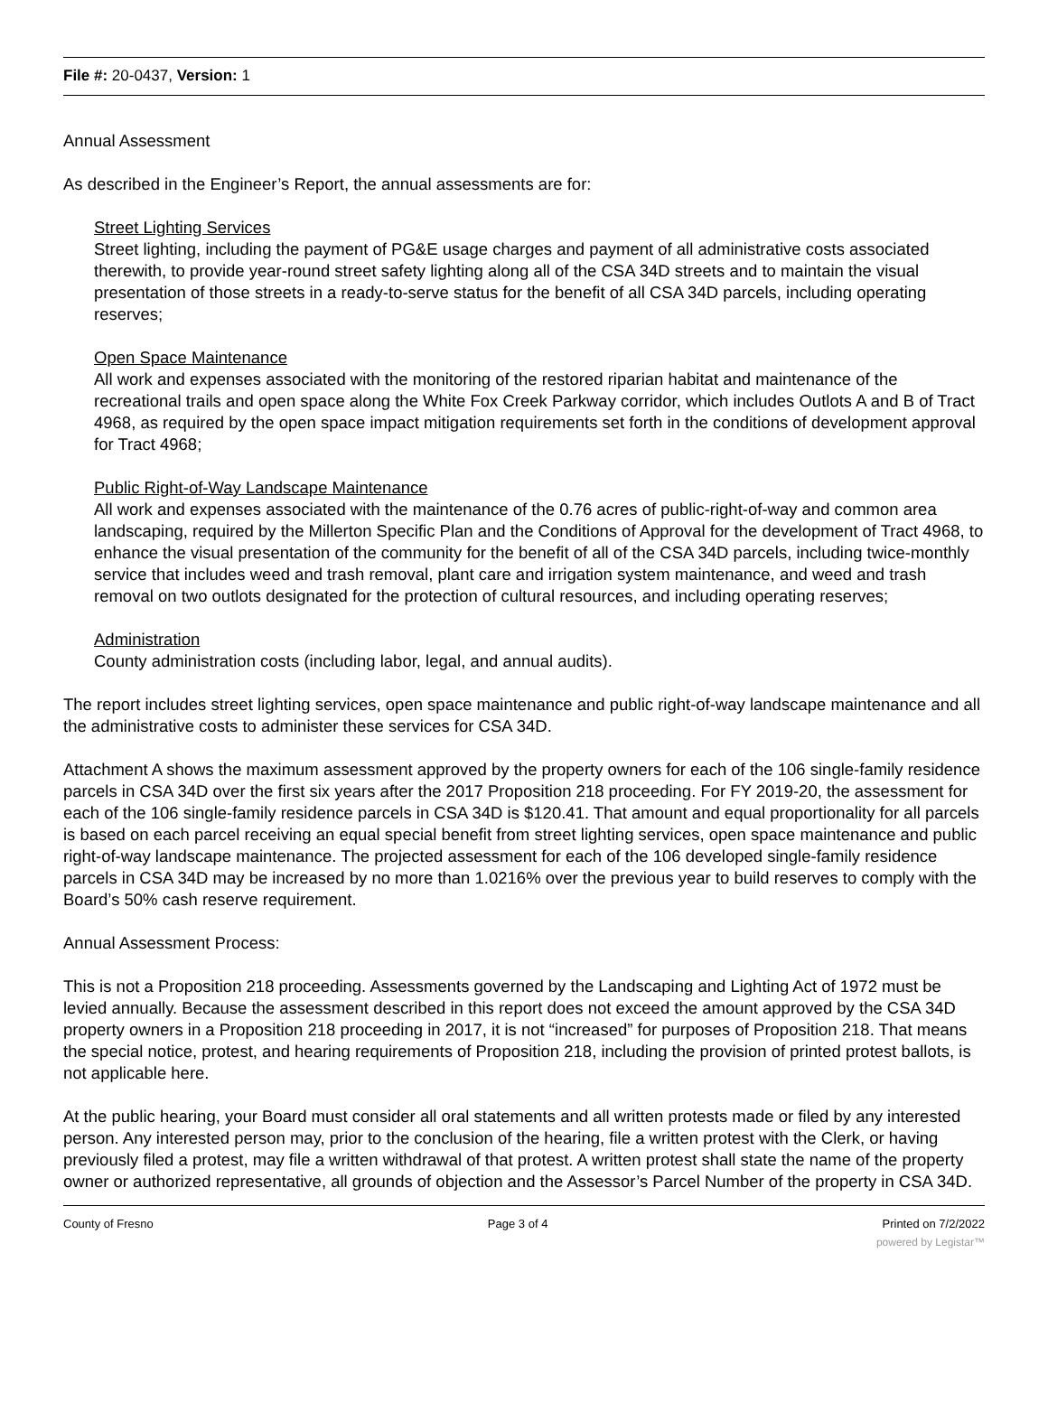File #: 20-0437, Version: 1
Annual Assessment
As described in the Engineer’s Report, the annual assessments are for:
Street Lighting Services
Street lighting, including the payment of PG&E usage charges and payment of all administrative costs associated therewith, to provide year-round street safety lighting along all of the CSA 34D streets and to maintain the visual presentation of those streets in a ready-to-serve status for the benefit of all CSA 34D parcels, including operating reserves;
Open Space Maintenance
All work and expenses associated with the monitoring of the restored riparian habitat and maintenance of the recreational trails and open space along the White Fox Creek Parkway corridor, which includes Outlots A and B of Tract 4968, as required by the open space impact mitigation requirements set forth in the conditions of development approval for Tract 4968;
Public Right-of-Way Landscape Maintenance
All work and expenses associated with the maintenance of the 0.76 acres of public-right-of-way and common area landscaping, required by the Millerton Specific Plan and the Conditions of Approval for the development of Tract 4968, to enhance the visual presentation of the community for the benefit of all of the CSA 34D parcels, including twice-monthly service that includes weed and trash removal, plant care and irrigation system maintenance, and weed and trash removal on two outlots designated for the protection of cultural resources, and including operating reserves;
Administration
County administration costs (including labor, legal, and annual audits).
The report includes street lighting services, open space maintenance and public right-of-way landscape maintenance and all the administrative costs to administer these services for CSA 34D.
Attachment A shows the maximum assessment approved by the property owners for each of the 106 single-family residence parcels in CSA 34D over the first six years after the 2017 Proposition 218 proceeding. For FY 2019-20, the assessment for each of the 106 single-family residence parcels in CSA 34D is $120.41. That amount and equal proportionality for all parcels is based on each parcel receiving an equal special benefit from street lighting services, open space maintenance and public right-of-way landscape maintenance. The projected assessment for each of the 106 developed single-family residence parcels in CSA 34D may be increased by no more than 1.0216% over the previous year to build reserves to comply with the Board’s 50% cash reserve requirement.
Annual Assessment Process:
This is not a Proposition 218 proceeding. Assessments governed by the Landscaping and Lighting Act of 1972 must be levied annually. Because the assessment described in this report does not exceed the amount approved by the CSA 34D property owners in a Proposition 218 proceeding in 2017, it is not “increased” for purposes of Proposition 218. That means the special notice, protest, and hearing requirements of Proposition 218, including the provision of printed protest ballots, is not applicable here.
At the public hearing, your Board must consider all oral statements and all written protests made or filed by any interested person. Any interested person may, prior to the conclusion of the hearing, file a written protest with the Clerk, or having previously filed a protest, may file a written withdrawal of that protest. A written protest shall state the name of the property owner or authorized representative, all grounds of objection and the Assessor’s Parcel Number of the property in CSA 34D.
County of Fresno Page 3 of 4 Printed on 7/2/2022
powered by Legistar™